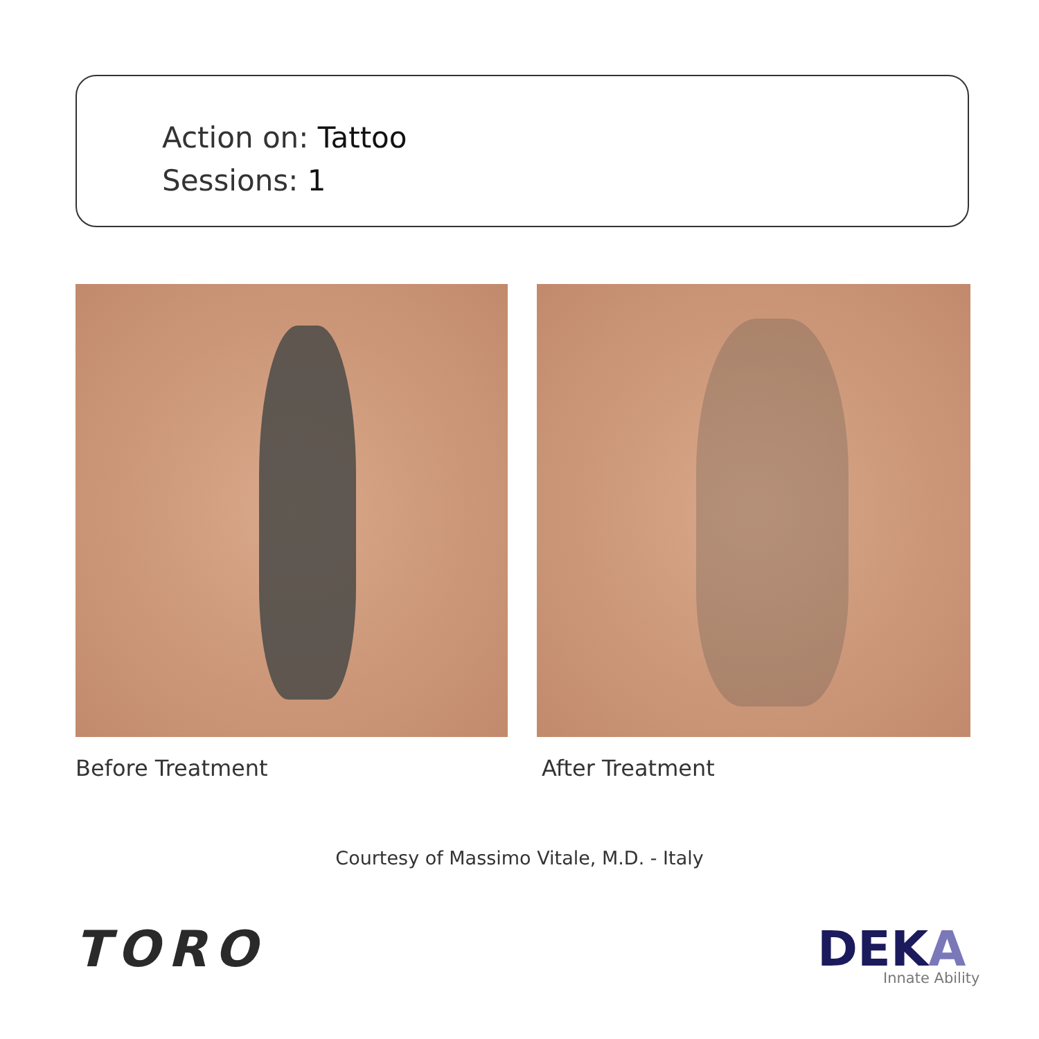Action on: Tattoo
Sessions: 1
Before Treatment After Treatment
Courtesy of Massimo Vitale, M.D. - Italy
TORO DEKA Innate Ability